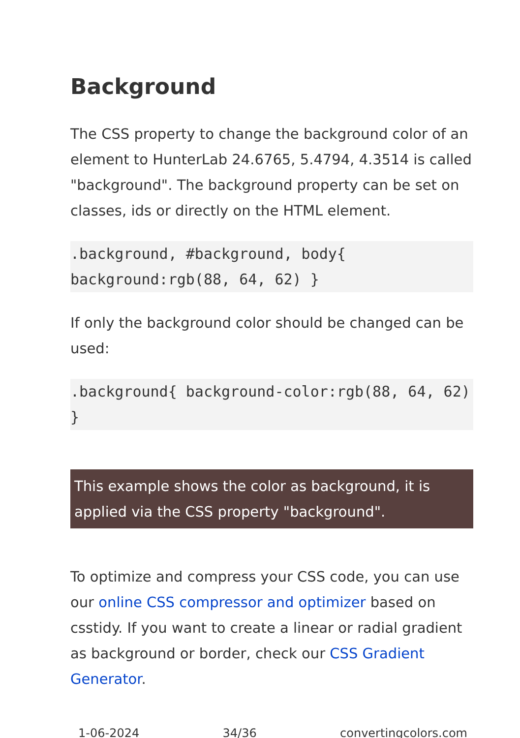Background
The CSS property to change the background color of an element to HunterLab 24.6765, 5.4794, 4.3514 is called "background". The background property can be set on classes, ids or directly on the HTML element.
.background, #background, body{ background:rgb(88, 64, 62) }
If only the background color should be changed can be used:
.background{ background-color:rgb(88, 64, 62) }
This example shows the color as background, it is applied via the CSS property "background".
To optimize and compress your CSS code, you can use our online CSS compressor and optimizer based on csstidy. If you want to create a linear or radial gradient as background or border, check our CSS Gradient Generator.
1-06-2024 34/36 convertingcolors.com